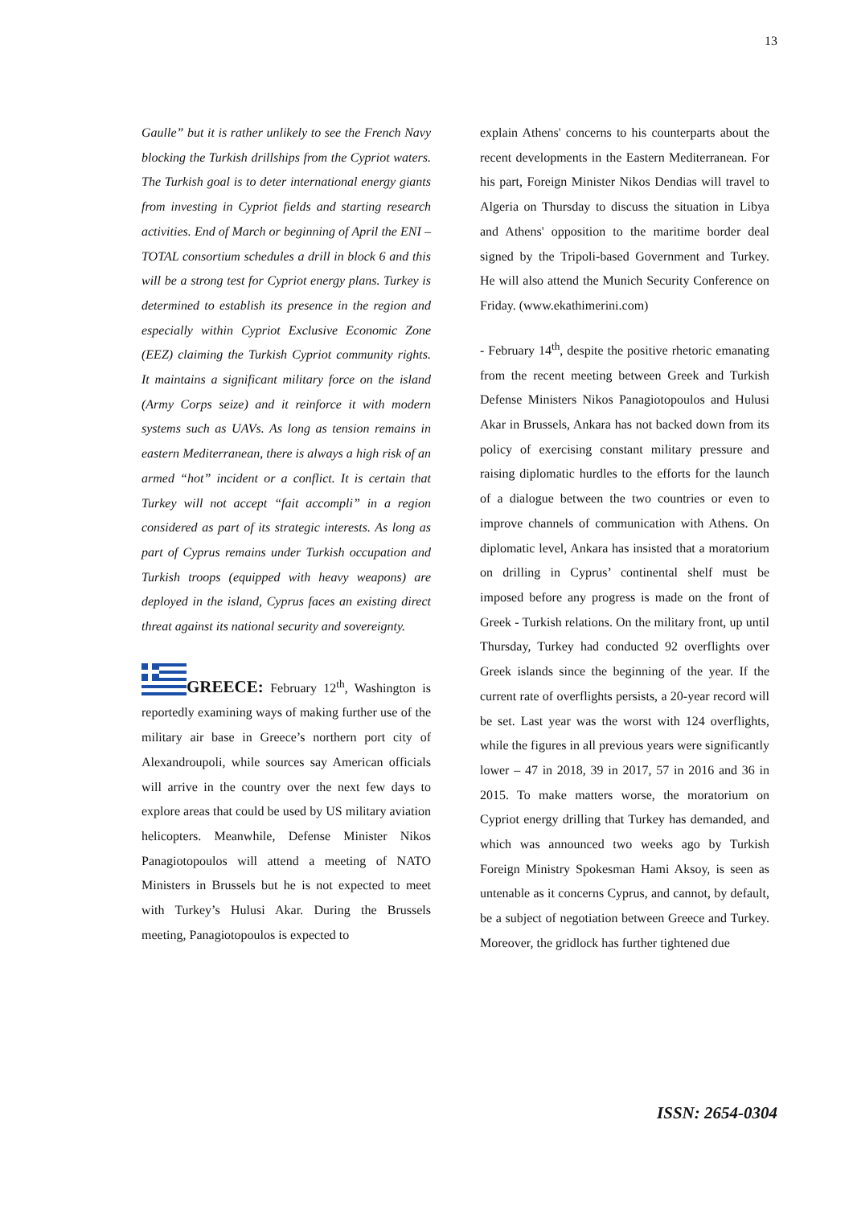13
Gaulle” but it is rather unlikely to see the French Navy blocking the Turkish drillships from the Cypriot waters. The Turkish goal is to deter international energy giants from investing in Cypriot fields and starting research activities. End of March or beginning of April the ENI – TOTAL consortium schedules a drill in block 6 and this will be a strong test for Cypriot energy plans. Turkey is determined to establish its presence in the region and especially within Cypriot Exclusive Economic Zone (EEZ) claiming the Turkish Cypriot community rights. It maintains a significant military force on the island (Army Corps seize) and it reinforce it with modern systems such as UAVs. As long as tension remains in eastern Mediterranean, there is always a high risk of an armed “hot” incident or a conflict. It is certain that Turkey will not accept “fait accompli” in a region considered as part of its strategic interests. As long as part of Cyprus remains under Turkish occupation and Turkish troops (equipped with heavy weapons) are deployed in the island, Cyprus faces an existing direct threat against its national security and sovereignty.
GREECE: February 12<sup>th</sup>, Washington is reportedly examining ways of making further use of the military air base in Greece’s northern port city of Alexandroupoli, while sources say American officials will arrive in the country over the next few days to explore areas that could be used by US military aviation helicopters. Meanwhile, Defense Minister Nikos Panagiotopoulos will attend a meeting of NATO Ministers in Brussels but he is not expected to meet with Turkey’s Hulusi Akar. During the Brussels meeting, Panagiotopoulos is expected to
explain Athens' concerns to his counterparts about the recent developments in the Eastern Mediterranean. For his part, Foreign Minister Nikos Dendias will travel to Algeria on Thursday to discuss the situation in Libya and Athens' opposition to the maritime border deal signed by the Tripoli-based Government and Turkey. He will also attend the Munich Security Conference on Friday. (www.ekathimerini.com)
- February 14<sup>th</sup>, despite the positive rhetoric emanating from the recent meeting between Greek and Turkish Defense Ministers Nikos Panagiotopoulos and Hulusi Akar in Brussels, Ankara has not backed down from its policy of exercising constant military pressure and raising diplomatic hurdles to the efforts for the launch of a dialogue between the two countries or even to improve channels of communication with Athens. On diplomatic level, Ankara has insisted that a moratorium on drilling in Cyprus’ continental shelf must be imposed before any progress is made on the front of Greek - Turkish relations. On the military front, up until Thursday, Turkey had conducted 92 overflights over Greek islands since the beginning of the year. If the current rate of overflights persists, a 20-year record will be set. Last year was the worst with 124 overflights, while the figures in all previous years were significantly lower – 47 in 2018, 39 in 2017, 57 in 2016 and 36 in 2015. To make matters worse, the moratorium on Cypriot energy drilling that Turkey has demanded, and which was announced two weeks ago by Turkish Foreign Ministry Spokesman Hami Aksoy, is seen as untenable as it concerns Cyprus, and cannot, by default, be a subject of negotiation between Greece and Turkey. Moreover, the gridlock has further tightened due
ISSN: 2654-0304